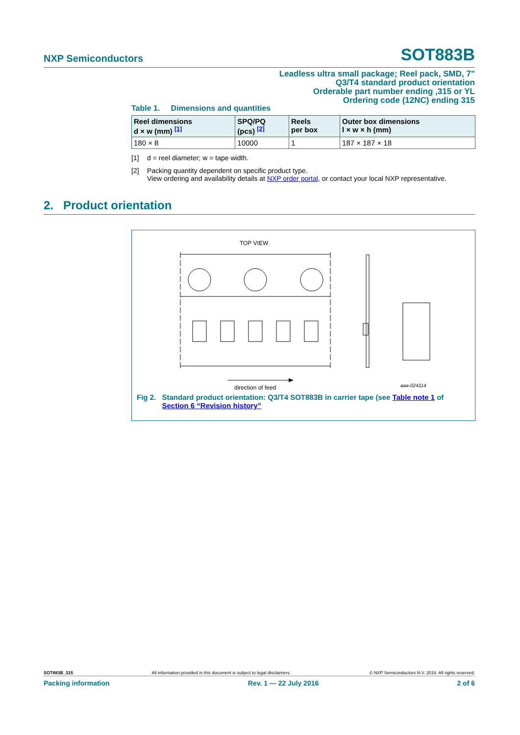NXP Semiconductors SOT883B
Leadless ultra small package; Reel pack, SMD, 7"
Q3/T4 standard product orientation
Orderable part number ending ,315 or YL
Ordering code (12NC) ending 315
Table 1. Dimensions and quantities
| Reel dimensions d × w (mm) <sup>[1]</sup> | SPQ/PQ (pcs) <sup>[2]</sup> | Reels per box | Outer box dimensions l × w × h (mm) |
| --- | --- | --- | --- |
| 180 × 8 | 10000 | 1 | 187 × 187 × 18 |
[1] d = reel diameter; w = tape width.
[2] Packing quantity dependent on specific product type.
View ordering and availability details at NXP order portal, or contact your local NXP representative.
2. Product orientation
TOP VIEW
direction of feed
aaa-024114
Fig 2. Standard product orientation: Q3/T4 SOT883B in carrier tape (see Table note 1 of Section 6 “Revision history”
SOT883B_315 All information provided in this document is subject to legal disclaimers. © NXP Semiconductors N.V. 2016. All rights reserved.
Packing information Rev. 1 — 22 July 2016 2 of 6